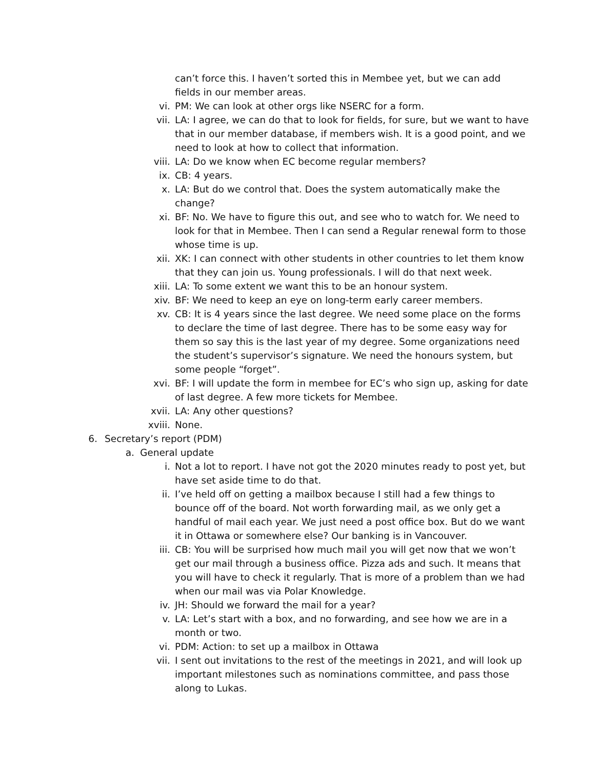can’t force this. I haven’t sorted this in Membee yet, but we can add fields in our member areas.
vi. PM: We can look at other orgs like NSERC for a form.
vii. LA: I agree, we can do that to look for fields, for sure, but we want to have that in our member database, if members wish. It is a good point, and we need to look at how to collect that information.
viii. LA: Do we know when EC become regular members?
ix. CB: 4 years.
x. LA: But do we control that. Does the system automatically make the change?
xi. BF: No. We have to figure this out, and see who to watch for. We need to look for that in Membee. Then I can send a Regular renewal form to those whose time is up.
xii. XK: I can connect with other students in other countries to let them know that they can join us. Young professionals. I will do that next week.
xiii. LA: To some extent we want this to be an honour system.
xiv. BF: We need to keep an eye on long-term early career members.
xv. CB: It is 4 years since the last degree. We need some place on the forms to declare the time of last degree. There has to be some easy way for them so say this is the last year of my degree. Some organizations need the student’s supervisor’s signature. We need the honours system, but some people “forget”.
xvi. BF: I will update the form in membee for EC’s who sign up, asking for date of last degree. A few more tickets for Membee.
xvii. LA: Any other questions?
xviii. None.
6. Secretary’s report (PDM)
a. General update
i. Not a lot to report. I have not got the 2020 minutes ready to post yet, but have set aside time to do that.
ii. I’ve held off on getting a mailbox because I still had a few things to bounce off of the board. Not worth forwarding mail, as we only get a handful of mail each year. We just need a post office box. But do we want it in Ottawa or somewhere else? Our banking is in Vancouver.
iii. CB: You will be surprised how much mail you will get now that we won’t get our mail through a business office. Pizza ads and such. It means that you will have to check it regularly. That is more of a problem than we had when our mail was via Polar Knowledge.
iv. JH: Should we forward the mail for a year?
v. LA: Let’s start with a box, and no forwarding, and see how we are in a month or two.
vi. PDM: Action: to set up a mailbox in Ottawa
vii. I sent out invitations to the rest of the meetings in 2021, and will look up important milestones such as nominations committee, and pass those along to Lukas.